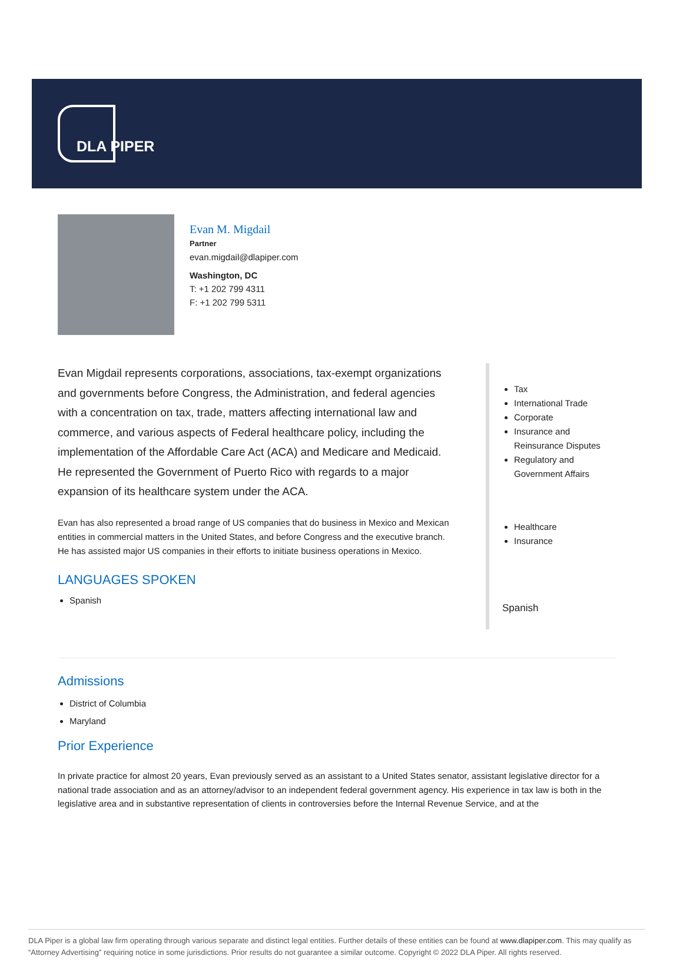DLA PIPER
Evan M. Migdail
Partner
evan.migdail@dlapiper.com
Washington, DC
T: +1 202 799 4311
F: +1 202 799 5311
Evan Migdail represents corporations, associations, tax-exempt organizations and governments before Congress, the Administration, and federal agencies with a concentration on tax, trade, matters affecting international law and commerce, and various aspects of Federal healthcare policy, including the implementation of the Affordable Care Act (ACA) and Medicare and Medicaid. He represented the Government of Puerto Rico with regards to a major expansion of its healthcare system under the ACA.
Evan has also represented a broad range of US companies that do business in Mexico and Mexican entities in commercial matters in the United States, and before Congress and the executive branch. He has assisted major US companies in their efforts to initiate business operations in Mexico.
LANGUAGES SPOKEN
Spanish
Tax
International Trade
Corporate
Insurance and Reinsurance Disputes
Regulatory and Government Affairs
Healthcare
Insurance
Spanish
Admissions
District of Columbia
Maryland
Prior Experience
In private practice for almost 20 years, Evan previously served as an assistant to a United States senator, assistant legislative director for a national trade association and as an attorney/advisor to an independent federal government agency. His experience in tax law is both in the legislative area and in substantive representation of clients in controversies before the Internal Revenue Service, and at the
DLA Piper is a global law firm operating through various separate and distinct legal entities. Further details of these entities can be found at www.dlapiper.com. This may qualify as “Attorney Advertising” requiring notice in some jurisdictions. Prior results do not guarantee a similar outcome. Copyright © 2022 DLA Piper. All rights reserved.